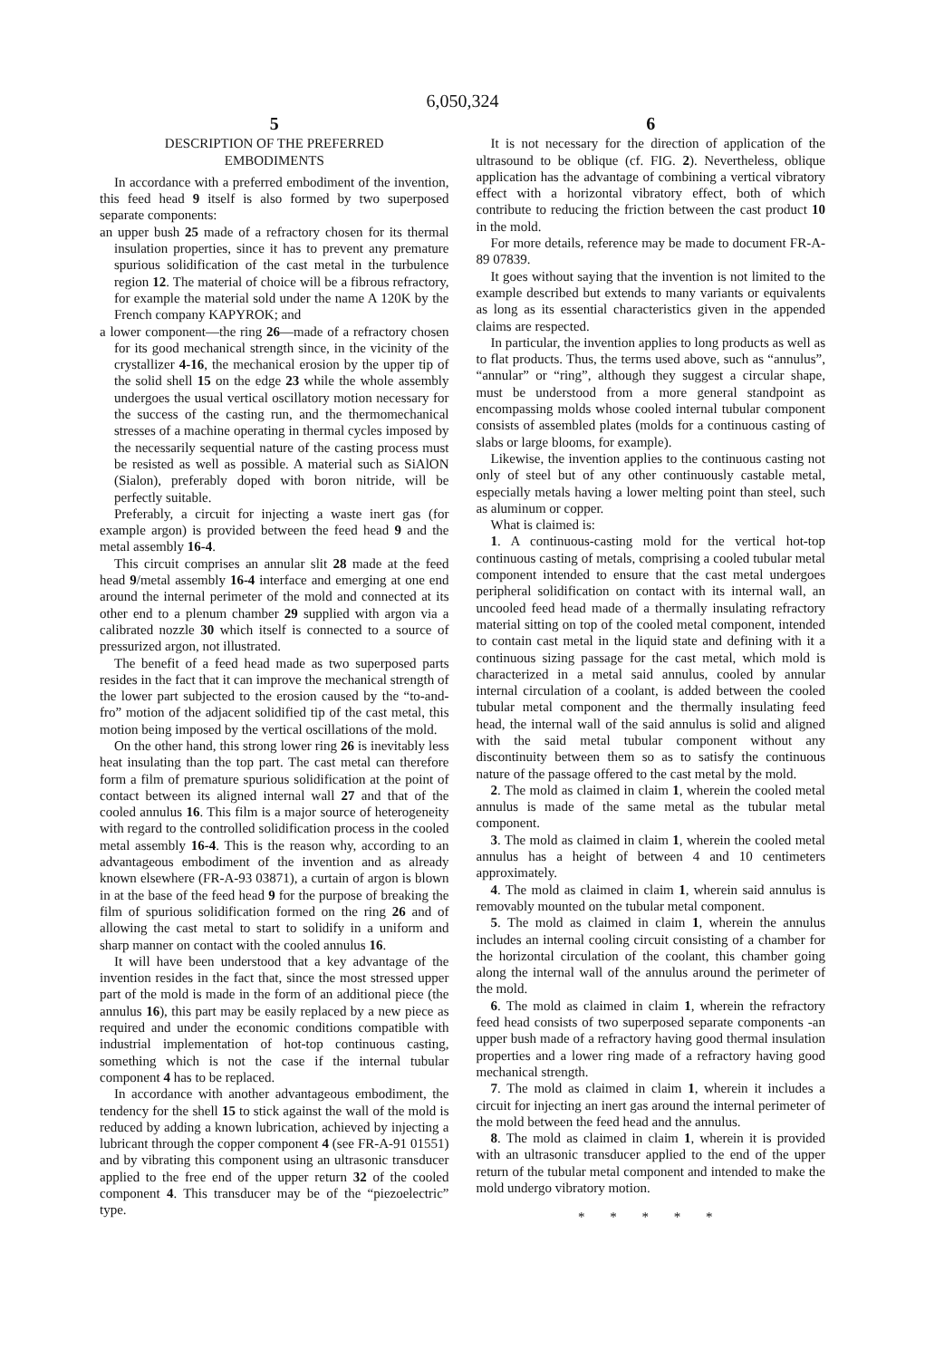6,050,324
5
DESCRIPTION OF THE PREFERRED
EMBODIMENTS
In accordance with a preferred embodiment of the invention, this feed head 9 itself is also formed by two superposed separate components:
an upper bush 25 made of a refractory chosen for its thermal insulation properties, since it has to prevent any premature spurious solidification of the cast metal in the turbulence region 12. The material of choice will be a fibrous refractory, for example the material sold under the name A 120K by the French company KAPYROK; and
a lower component—the ring 26—made of a refractory chosen for its good mechanical strength since, in the vicinity of the crystallizer 4-16, the mechanical erosion by the upper tip of the solid shell 15 on the edge 23 while the whole assembly undergoes the usual vertical oscillatory motion necessary for the success of the casting run, and the thermomechanical stresses of a machine operating in thermal cycles imposed by the necessarily sequential nature of the casting process must be resisted as well as possible. A material such as SiAlON (Sialon), preferably doped with boron nitride, will be perfectly suitable.
Preferably, a circuit for injecting a waste inert gas (for example argon) is provided between the feed head 9 and the metal assembly 16-4.
This circuit comprises an annular slit 28 made at the feed head 9/metal assembly 16-4 interface and emerging at one end around the internal perimeter of the mold and connected at its other end to a plenum chamber 29 supplied with argon via a calibrated nozzle 30 which itself is connected to a source of pressurized argon, not illustrated.
The benefit of a feed head made as two superposed parts resides in the fact that it can improve the mechanical strength of the lower part subjected to the erosion caused by the “to-and-fro” motion of the adjacent solidified tip of the cast metal, this motion being imposed by the vertical oscillations of the mold.
On the other hand, this strong lower ring 26 is inevitably less heat insulating than the top part. The cast metal can therefore form a film of premature spurious solidification at the point of contact between its aligned internal wall 27 and that of the cooled annulus 16. This film is a major source of heterogeneity with regard to the controlled solidification process in the cooled metal assembly 16-4. This is the reason why, according to an advantageous embodiment of the invention and as already known elsewhere (FR-A-93 03871), a curtain of argon is blown in at the base of the feed head 9 for the purpose of breaking the film of spurious solidification formed on the ring 26 and of allowing the cast metal to start to solidify in a uniform and sharp manner on contact with the cooled annulus 16.
It will have been understood that a key advantage of the invention resides in the fact that, since the most stressed upper part of the mold is made in the form of an additional piece (the annulus 16), this part may be easily replaced by a new piece as required and under the economic conditions compatible with industrial implementation of hot-top continuous casting, something which is not the case if the internal tubular component 4 has to be replaced.
In accordance with another advantageous embodiment, the tendency for the shell 15 to stick against the wall of the mold is reduced by adding a known lubrication, achieved by injecting a lubricant through the copper component 4 (see FR-A-91 01551) and by vibrating this component using an ultrasonic transducer applied to the free end of the upper return 32 of the cooled component 4. This transducer may be of the “piezoelectric” type.
6
It is not necessary for the direction of application of the ultrasound to be oblique (cf. FIG. 2). Nevertheless, oblique application has the advantage of combining a vertical vibratory effect with a horizontal vibratory effect, both of which contribute to reducing the friction between the cast product 10 in the mold.
For more details, reference may be made to document FR-A-89 07839.
It goes without saying that the invention is not limited to the example described but extends to many variants or equivalents as long as its essential characteristics given in the appended claims are respected.
In particular, the invention applies to long products as well as to flat products. Thus, the terms used above, such as “annulus”, “annular” or “ring”, although they suggest a circular shape, must be understood from a more general standpoint as encompassing molds whose cooled internal tubular component consists of assembled plates (molds for a continuous casting of slabs or large blooms, for example).
Likewise, the invention applies to the continuous casting not only of steel but of any other continuously castable metal, especially metals having a lower melting point than steel, such as aluminum or copper.
What is claimed is:
1. A continuous-casting mold for the vertical hot-top continuous casting of metals, comprising a cooled tubular metal component intended to ensure that the cast metal undergoes peripheral solidification on contact with its internal wall, an uncooled feed head made of a thermally insulating refractory material sitting on top of the cooled metal component, intended to contain cast metal in the liquid state and defining with it a continuous sizing passage for the cast metal, which mold is characterized in a metal said annulus, cooled by annular internal circulation of a coolant, is added between the cooled tubular metal component and the thermally insulating feed head, the internal wall of the said annulus is solid and aligned with the said metal tubular component without any discontinuity between them so as to satisfy the continuous nature of the passage offered to the cast metal by the mold.
2. The mold as claimed in claim 1, wherein the cooled metal annulus is made of the same metal as the tubular metal component.
3. The mold as claimed in claim 1, wherein the cooled metal annulus has a height of between 4 and 10 centimeters approximately.
4. The mold as claimed in claim 1, wherein said annulus is removably mounted on the tubular metal component.
5. The mold as claimed in claim 1, wherein the annulus includes an internal cooling circuit consisting of a chamber for the horizontal circulation of the coolant, this chamber going along the internal wall of the annulus around the perimeter of the mold.
6. The mold as claimed in claim 1, wherein the refractory feed head consists of two superposed separate components -an upper bush made of a refractory having good thermal insulation properties and a lower ring made of a refractory having good mechanical strength.
7. The mold as claimed in claim 1, wherein it includes a circuit for injecting an inert gas around the internal perimeter of the mold between the feed head and the annulus.
8. The mold as claimed in claim 1, wherein it is provided with an ultrasonic transducer applied to the end of the upper return of the tubular metal component and intended to make the mold undergo vibratory motion.
* * * * *